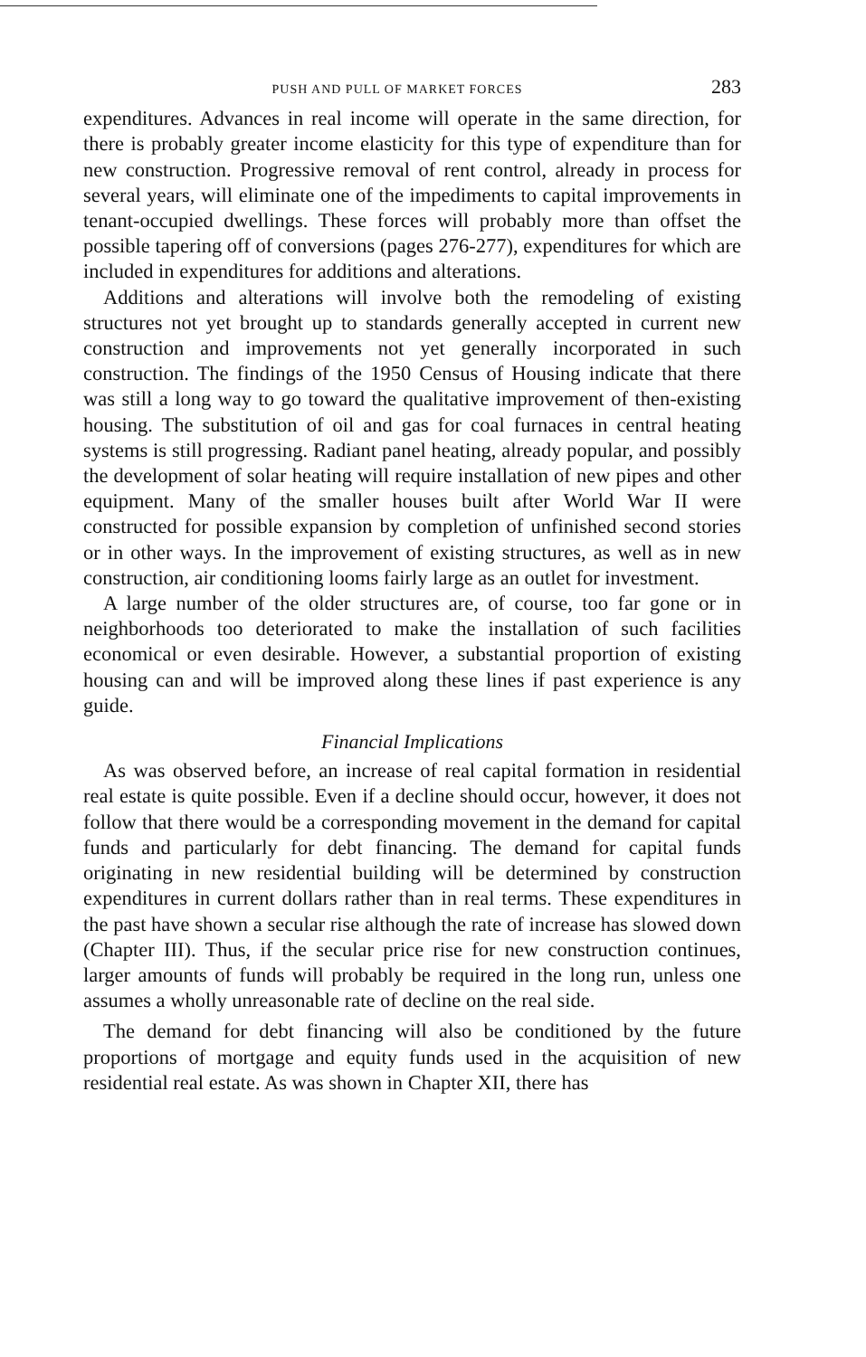PUSH AND PULL OF MARKET FORCES 283
expenditures. Advances in real income will operate in the same direction, for there is probably greater income elasticity for this type of expenditure than for new construction. Progressive removal of rent control, already in process for several years, will eliminate one of the impediments to capital improvements in tenant-occupied dwellings. These forces will probably more than offset the possible tapering off of conversions (pages 276-277), expenditures for which are included in expenditures for additions and alterations.
Additions and alterations will involve both the remodeling of existing structures not yet brought up to standards generally accepted in current new construction and improvements not yet generally incorporated in such construction. The findings of the 1950 Census of Housing indicate that there was still a long way to go toward the qualitative improvement of then-existing housing. The substitution of oil and gas for coal furnaces in central heating systems is still progressing. Radiant panel heating, already popular, and possibly the development of solar heating will require installation of new pipes and other equipment. Many of the smaller houses built after World War II were constructed for possible expansion by completion of unfinished second stories or in other ways. In the improvement of existing structures, as well as in new construction, air conditioning looms fairly large as an outlet for investment.
A large number of the older structures are, of course, too far gone or in neighborhoods too deteriorated to make the installation of such facilities economical or even desirable. However, a substantial proportion of existing housing can and will be improved along these lines if past experience is any guide.
Financial Implications
As was observed before, an increase of real capital formation in residential real estate is quite possible. Even if a decline should occur, however, it does not follow that there would be a corresponding movement in the demand for capital funds and particularly for debt financing. The demand for capital funds originating in new residential building will be determined by construction expenditures in current dollars rather than in real terms. These expenditures in the past have shown a secular rise although the rate of increase has slowed down (Chapter III). Thus, if the secular price rise for new construction continues, larger amounts of funds will probably be required in the long run, unless one assumes a wholly unreasonable rate of decline on the real side.
The demand for debt financing will also be conditioned by the future proportions of mortgage and equity funds used in the acquisition of new residential real estate. As was shown in Chapter XII, there has